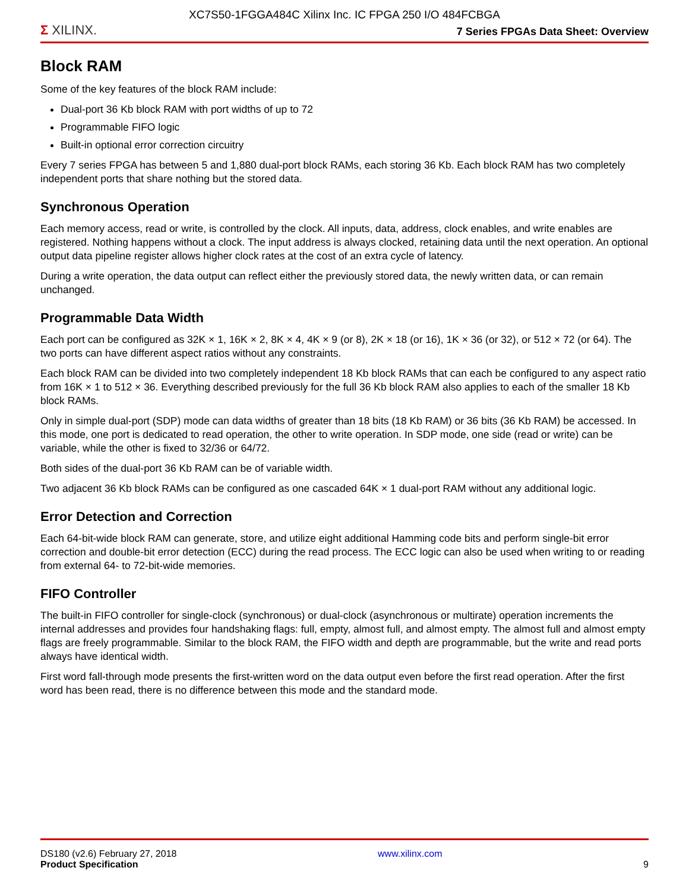XC7S50-1FGGA484C Xilinx Inc. IC FPGA 250 I/O 484FCBGA
Σ XILINX.
7 Series FPGAs Data Sheet: Overview
Block RAM
Some of the key features of the block RAM include:
Dual-port 36 Kb block RAM with port widths of up to 72
Programmable FIFO logic
Built-in optional error correction circuitry
Every 7 series FPGA has between 5 and 1,880 dual-port block RAMs, each storing 36 Kb. Each block RAM has two completely independent ports that share nothing but the stored data.
Synchronous Operation
Each memory access, read or write, is controlled by the clock. All inputs, data, address, clock enables, and write enables are registered. Nothing happens without a clock. The input address is always clocked, retaining data until the next operation. An optional output data pipeline register allows higher clock rates at the cost of an extra cycle of latency.
During a write operation, the data output can reflect either the previously stored data, the newly written data, or can remain unchanged.
Programmable Data Width
Each port can be configured as 32K × 1, 16K × 2, 8K × 4, 4K × 9 (or 8), 2K × 18 (or 16), 1K × 36 (or 32), or 512 × 72 (or 64). The two ports can have different aspect ratios without any constraints.
Each block RAM can be divided into two completely independent 18 Kb block RAMs that can each be configured to any aspect ratio from 16K × 1 to 512 × 36. Everything described previously for the full 36 Kb block RAM also applies to each of the smaller 18 Kb block RAMs.
Only in simple dual-port (SDP) mode can data widths of greater than 18 bits (18 Kb RAM) or 36 bits (36 Kb RAM) be accessed. In this mode, one port is dedicated to read operation, the other to write operation. In SDP mode, one side (read or write) can be variable, while the other is fixed to 32/36 or 64/72.
Both sides of the dual-port 36 Kb RAM can be of variable width.
Two adjacent 36 Kb block RAMs can be configured as one cascaded 64K × 1 dual-port RAM without any additional logic.
Error Detection and Correction
Each 64-bit-wide block RAM can generate, store, and utilize eight additional Hamming code bits and perform single-bit error correction and double-bit error detection (ECC) during the read process. The ECC logic can also be used when writing to or reading from external 64- to 72-bit-wide memories.
FIFO Controller
The built-in FIFO controller for single-clock (synchronous) or dual-clock (asynchronous or multirate) operation increments the internal addresses and provides four handshaking flags: full, empty, almost full, and almost empty. The almost full and almost empty flags are freely programmable. Similar to the block RAM, the FIFO width and depth are programmable, but the write and read ports always have identical width.
First word fall-through mode presents the first-written word on the data output even before the first read operation. After the first word has been read, there is no difference between this mode and the standard mode.
DS180 (v2.6) February 27, 2018
Product Specification
www.xilinx.com
9